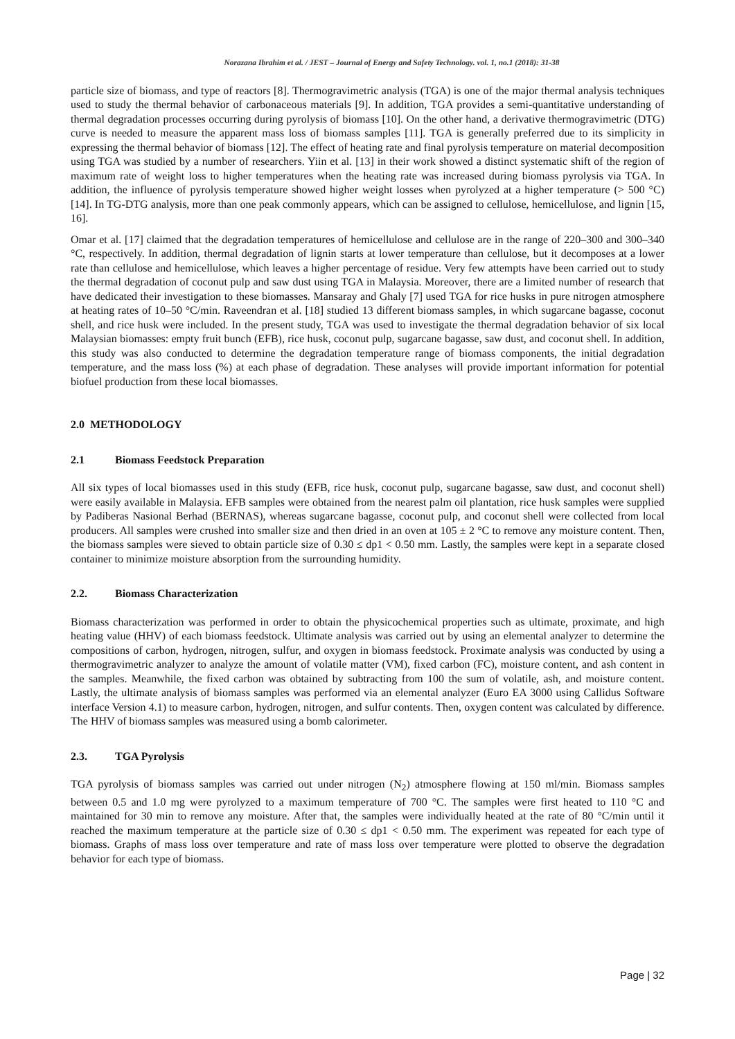Norazana Ibrahim et al. / JEST – Journal of Energy and Safety Technology. vol. 1, no.1 (2018): 31-38
particle size of biomass, and type of reactors [8]. Thermogravimetric analysis (TGA) is one of the major thermal analysis techniques used to study the thermal behavior of carbonaceous materials [9]. In addition, TGA provides a semi-quantitative understanding of thermal degradation processes occurring during pyrolysis of biomass [10]. On the other hand, a derivative thermogravimetric (DTG) curve is needed to measure the apparent mass loss of biomass samples [11]. TGA is generally preferred due to its simplicity in expressing the thermal behavior of biomass [12]. The effect of heating rate and final pyrolysis temperature on material decomposition using TGA was studied by a number of researchers. Yiin et al. [13] in their work showed a distinct systematic shift of the region of maximum rate of weight loss to higher temperatures when the heating rate was increased during biomass pyrolysis via TGA. In addition, the influence of pyrolysis temperature showed higher weight losses when pyrolyzed at a higher temperature (> 500 °C) [14]. In TG-DTG analysis, more than one peak commonly appears, which can be assigned to cellulose, hemicellulose, and lignin [15, 16].
Omar et al. [17] claimed that the degradation temperatures of hemicellulose and cellulose are in the range of 220–300 and 300–340 °C, respectively. In addition, thermal degradation of lignin starts at lower temperature than cellulose, but it decomposes at a lower rate than cellulose and hemicellulose, which leaves a higher percentage of residue. Very few attempts have been carried out to study the thermal degradation of coconut pulp and saw dust using TGA in Malaysia. Moreover, there are a limited number of research that have dedicated their investigation to these biomasses. Mansaray and Ghaly [7] used TGA for rice husks in pure nitrogen atmosphere at heating rates of 10–50 °C/min. Raveendran et al. [18] studied 13 different biomass samples, in which sugarcane bagasse, coconut shell, and rice husk were included. In the present study, TGA was used to investigate the thermal degradation behavior of six local Malaysian biomasses: empty fruit bunch (EFB), rice husk, coconut pulp, sugarcane bagasse, saw dust, and coconut shell. In addition, this study was also conducted to determine the degradation temperature range of biomass components, the initial degradation temperature, and the mass loss (%) at each phase of degradation. These analyses will provide important information for potential biofuel production from these local biomasses.
2.0 METHODOLOGY
2.1 Biomass Feedstock Preparation
All six types of local biomasses used in this study (EFB, rice husk, coconut pulp, sugarcane bagasse, saw dust, and coconut shell) were easily available in Malaysia. EFB samples were obtained from the nearest palm oil plantation, rice husk samples were supplied by Padiberas Nasional Berhad (BERNAS), whereas sugarcane bagasse, coconut pulp, and coconut shell were collected from local producers. All samples were crushed into smaller size and then dried in an oven at 105 ± 2 °C to remove any moisture content. Then, the biomass samples were sieved to obtain particle size of 0.30 ≤ dp1 < 0.50 mm. Lastly, the samples were kept in a separate closed container to minimize moisture absorption from the surrounding humidity.
2.2. Biomass Characterization
Biomass characterization was performed in order to obtain the physicochemical properties such as ultimate, proximate, and high heating value (HHV) of each biomass feedstock. Ultimate analysis was carried out by using an elemental analyzer to determine the compositions of carbon, hydrogen, nitrogen, sulfur, and oxygen in biomass feedstock. Proximate analysis was conducted by using a thermogravimetric analyzer to analyze the amount of volatile matter (VM), fixed carbon (FC), moisture content, and ash content in the samples. Meanwhile, the fixed carbon was obtained by subtracting from 100 the sum of volatile, ash, and moisture content. Lastly, the ultimate analysis of biomass samples was performed via an elemental analyzer (Euro EA 3000 using Callidus Software interface Version 4.1) to measure carbon, hydrogen, nitrogen, and sulfur contents. Then, oxygen content was calculated by difference. The HHV of biomass samples was measured using a bomb calorimeter.
2.3. TGA Pyrolysis
TGA pyrolysis of biomass samples was carried out under nitrogen (N<sub>2</sub>) atmosphere flowing at 150 ml/min. Biomass samples between 0.5 and 1.0 mg were pyrolyzed to a maximum temperature of 700 °C. The samples were first heated to 110 °C and maintained for 30 min to remove any moisture. After that, the samples were individually heated at the rate of 80 °C/min until it reached the maximum temperature at the particle size of 0.30 ≤ dp1 < 0.50 mm. The experiment was repeated for each type of biomass. Graphs of mass loss over temperature and rate of mass loss over temperature were plotted to observe the degradation behavior for each type of biomass.
Page | 32